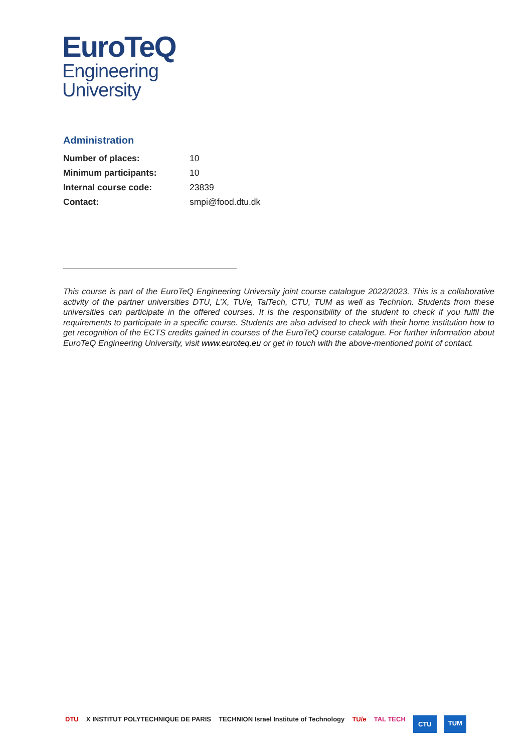EuroTeQ
Engineering
University
Administration
| Number of places: | 10 |
| Minimum participants: | 10 |
| Internal course code: | 23839 |
| Contact: | smpi@food.dtu.dk |
This course is part of the EuroTeQ Engineering University joint course catalogue 2022/2023. This is a collaborative activity of the partner universities DTU, L’X, TU/e, TalTech, CTU, TUM as well as Technion. Students from these universities can participate in the offered courses. It is the responsibility of the student to check if you fulfil the requirements to participate in a specific course. Students are also advised to check with their home institution how to get recognition of the ECTS credits gained in courses of the EuroTeQ course catalogue. For further information about EuroTeQ Engineering University, visit www.euroteq.eu or get in touch with the above-mentioned point of contact.
DTU X INSTITUT POLYTECHNIQUE DE PARIS TECHNION Israel Institute of Technology TU/e TAL TECH CTU TUM